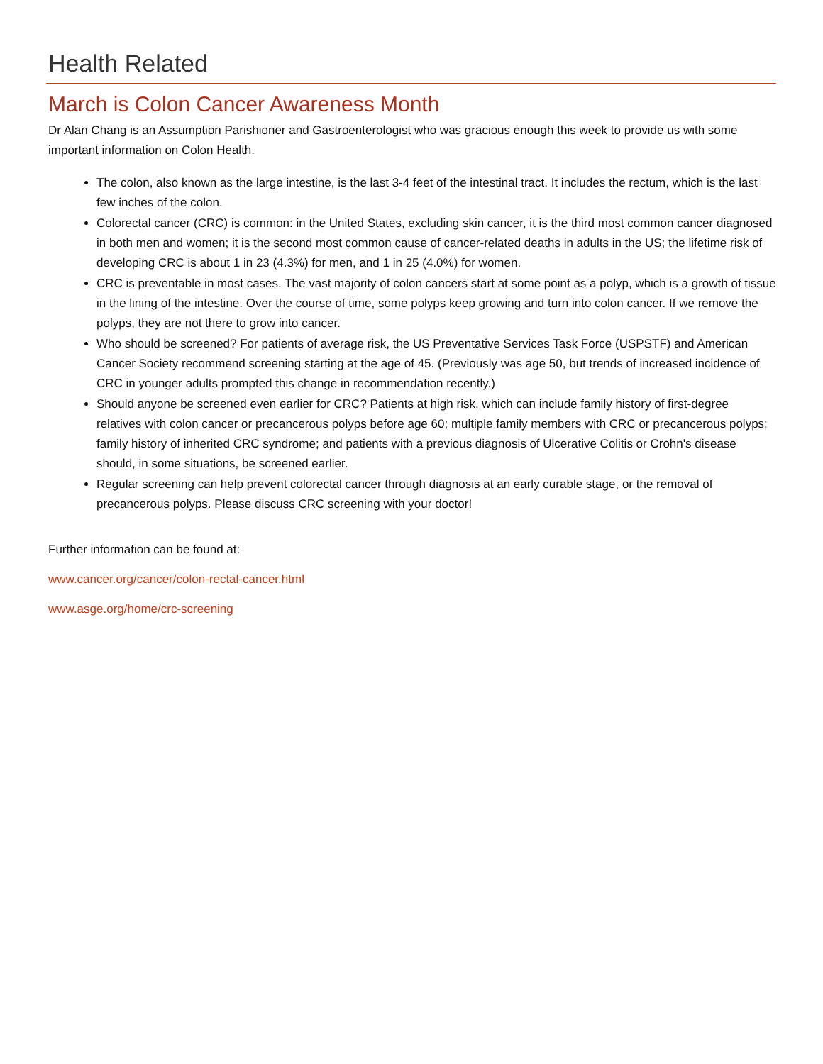Health Related
March is Colon Cancer Awareness Month
Dr Alan Chang is an Assumption Parishioner and Gastroenterologist who was gracious enough this week to provide us with some important information on Colon Health.
The colon, also known as the large intestine, is the last 3-4 feet of the intestinal tract. It includes the rectum, which is the last few inches of the colon.
Colorectal cancer (CRC) is common: in the United States, excluding skin cancer, it is the third most common cancer diagnosed in both men and women; it is the second most common cause of cancer-related deaths in adults in the US; the lifetime risk of developing CRC is about 1 in 23 (4.3%) for men, and 1 in 25 (4.0%) for women.
CRC is preventable in most cases. The vast majority of colon cancers start at some point as a polyp, which is a growth of tissue in the lining of the intestine. Over the course of time, some polyps keep growing and turn into colon cancer. If we remove the polyps, they are not there to grow into cancer.
Who should be screened? For patients of average risk, the US Preventative Services Task Force (USPSTF) and American Cancer Society recommend screening starting at the age of 45. (Previously was age 50, but trends of increased incidence of CRC in younger adults prompted this change in recommendation recently.)
Should anyone be screened even earlier for CRC? Patients at high risk, which can include family history of first-degree relatives with colon cancer or precancerous polyps before age 60; multiple family members with CRC or precancerous polyps; family history of inherited CRC syndrome; and patients with a previous diagnosis of Ulcerative Colitis or Crohn's disease should, in some situations, be screened earlier.
Regular screening can help prevent colorectal cancer through diagnosis at an early curable stage, or the removal of precancerous polyps. Please discuss CRC screening with your doctor!
Further information can be found at:
www.cancer.org/cancer/colon-rectal-cancer.html
www.asge.org/home/crc-screening